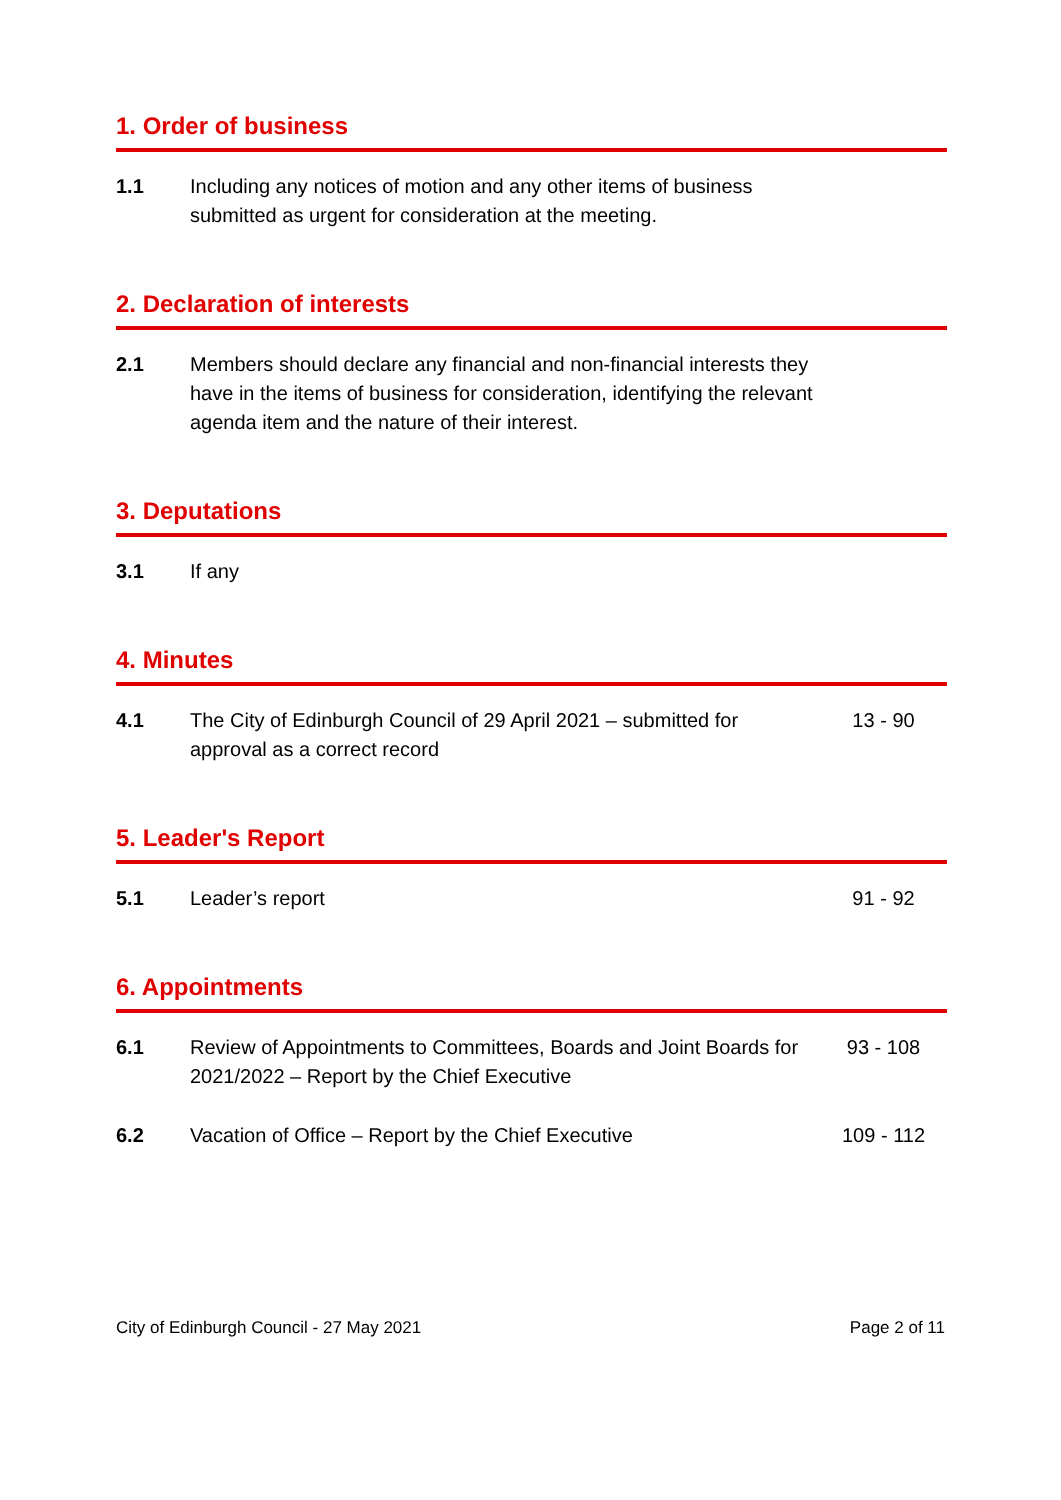1. Order of business
1.1 Including any notices of motion and any other items of business submitted as urgent for consideration at the meeting.
2. Declaration of interests
2.1 Members should declare any financial and non-financial interests they have in the items of business for consideration, identifying the relevant agenda item and the nature of their interest.
3. Deputations
3.1 If any
4. Minutes
4.1 The City of Edinburgh Council of 29 April 2021 – submitted for approval as a correct record
13 - 90
5. Leader's Report
5.1 Leader’s report 91 - 92
6. Appointments
6.1 Review of Appointments to Committees, Boards and Joint Boards for 2021/2022 – Report by the Chief Executive
93 - 108
6.2 Vacation of Office – Report by the Chief Executive 109 - 112
City of Edinburgh Council - 27 May 2021 Page 2 of 11